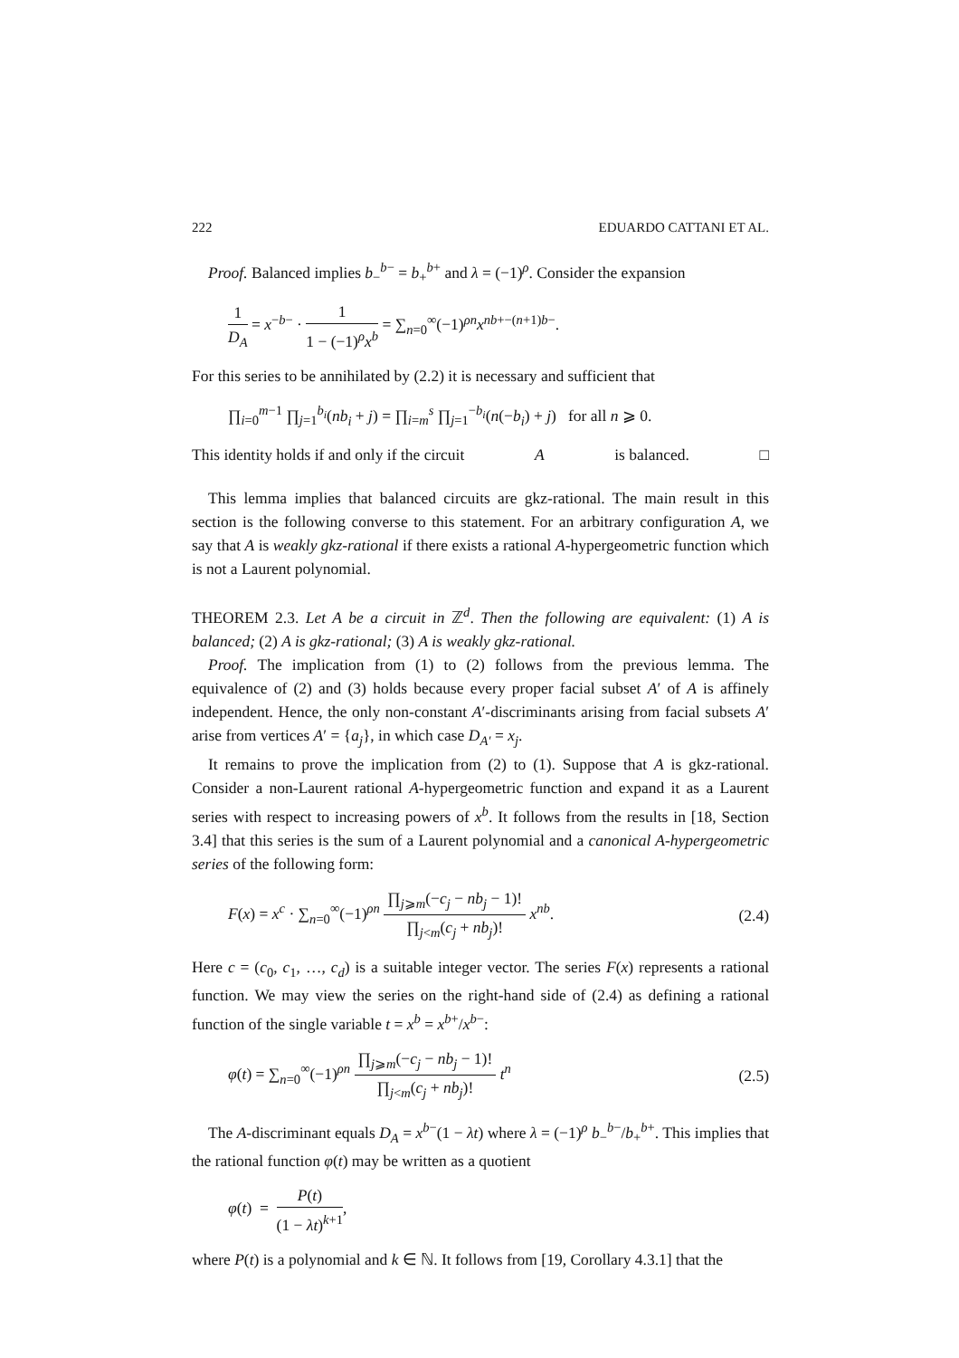222 EDUARDO CATTANI ET AL.
Proof. Balanced implies b<sub>−</sub><sup>b−</sup> = b<sub>+</sub><sup>b+</sup> and λ = (−1)<sup>ρ</sup>. Consider the expansion
1 D<sub>A</sub> = x<sup>−b−</sup> · 1 1 − (−1)<sup>ρ</sup>x<sup>b</sup> = ∑<sub>n=0</sub><sup>∞</sup>(−1)<sup>ρn</sup>x<sup>nb+−(n+1)b−</sup>.
For this series to be annihilated by (2.2) it is necessary and sufficient that
∏<sub>i=0</sub><sup>m−1</sup> ∏<sub>j=1</sub><sup>b<sub>i</sub></sup>(nb<sub>i</sub> + j) = ∏<sub>i=m</sub><sup>s</sup> ∏<sub>j=1</sub><sup>−b<sub>i</sub></sup>(n(−b<sub>i</sub>) + j) for all n ⩾ 0.
This identity holds if and only if the circuit A is balanced. □
This lemma implies that balanced circuits are gkz-rational. The main result in this section is the following converse to this statement. For an arbitrary configuration A, we say that A is weakly gkz-rational if there exists a rational A-hypergeometric function which is not a Laurent polynomial.
THEOREM 2.3. Let A be a circuit in ℤ<sup>d</sup>. Then the following are equivalent: (1) A is balanced; (2) A is gkz-rational; (3) A is weakly gkz-rational.
Proof. The implication from (1) to (2) follows from the previous lemma. The equivalence of (2) and (3) holds because every proper facial subset A′ of A is affinely independent. Hence, the only non-constant A′-discriminants arising from facial subsets A′ arise from vertices A′ = {a<sub>j</sub>}, in which case D<sub>A′</sub> = x<sub>j</sub>.
It remains to prove the implication from (2) to (1). Suppose that A is gkz-rational. Consider a non-Laurent rational A-hypergeometric function and expand it as a Laurent series with respect to increasing powers of x<sup>b</sup>. It follows from the results in [18, Section 3.4] that this series is the sum of a Laurent polynomial and a canonical A-hypergeometric series of the following form:
F(x) = x<sup>c</sup> · ∑<sub>n=0</sub><sup>∞</sup>(−1)<sup>ρn</sup> ∏<sub>j⩾m</sub>(−c<sub>j</sub> − nb<sub>j</sub> − 1)! ∏<sub>j<m</sub>(c<sub>j</sub> + nb<sub>j</sub>)! x<sup>nb</sup>. (2.4)
Here c = (c<sub>0</sub>, c<sub>1</sub>, …, c<sub>d</sub>) is a suitable integer vector. The series F(x) represents a rational function. We may view the series on the right-hand side of (2.4) as defining a rational function of the single variable t = x<sup>b</sup> = x<sup>b+</sup>/x<sup>b−</sup>:
φ(t) = ∑<sub>n=0</sub><sup>∞</sup>(−1)<sup>ρn</sup> ∏<sub>j⩾m</sub>(−c<sub>j</sub> − nb<sub>j</sub> − 1)! ∏<sub>j<m</sub>(c<sub>j</sub> + nb<sub>j</sub>)! t<sup>n</sup> (2.5)
The A-discriminant equals D<sub>A</sub> = x<sup>b−</sup>(1 − λt) where λ = (−1)<sup>ρ</sup> b<sub>−</sub><sup>b−</sup>/b<sub>+</sub><sup>b+</sup>. This implies that the rational function φ(t) may be written as a quotient
φ(t) = P(t) (1 − λt)<sup>k+1</sup>,
where P(t) is a polynomial and k ∈ ℕ. It follows from [19, Corollary 4.3.1] that the